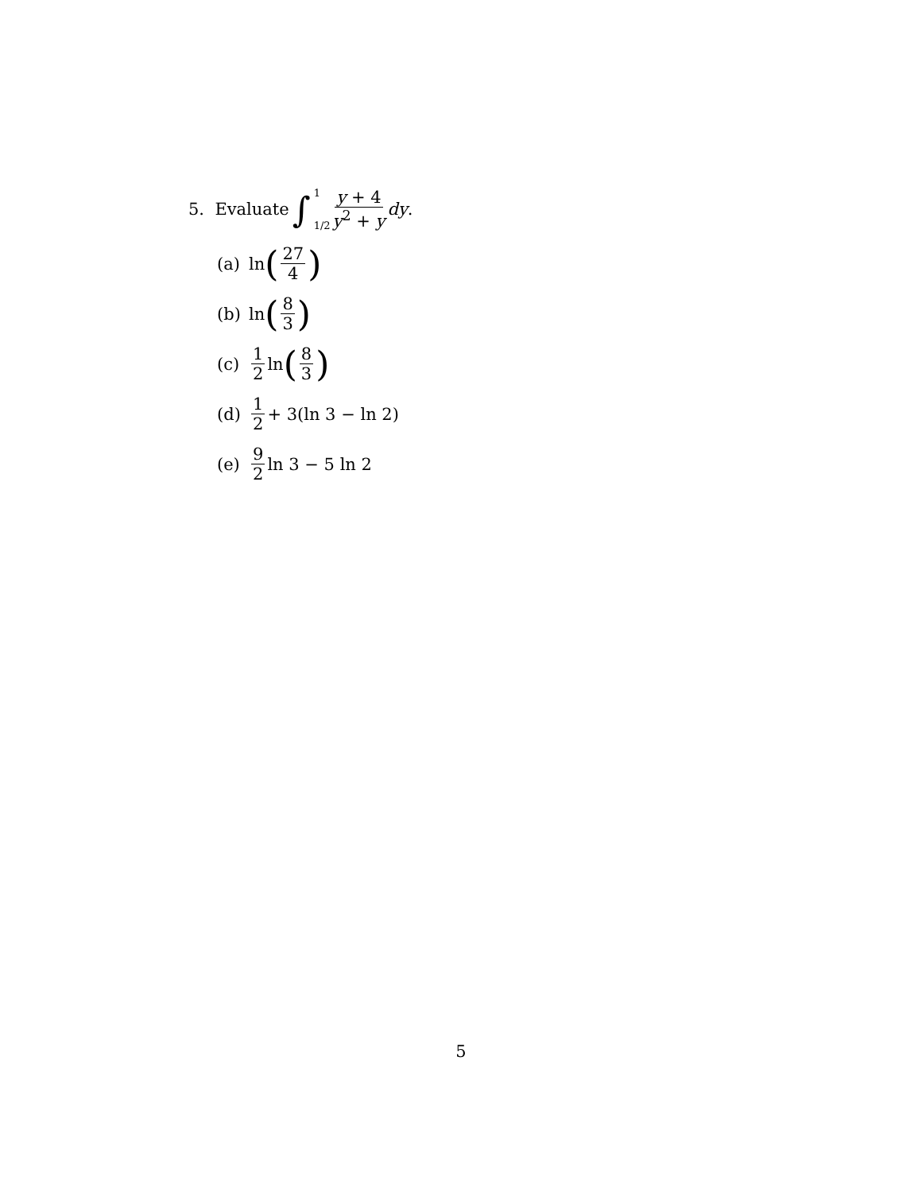5. Evaluate ∫ 1 1/2 y + 4 y<sup>2</sup> + y dy.
(a) ln (27 4)
(b) ln (8 3)
(c) 1 2 ln (8 3)
(d) 1 2 + 3(ln 3 − ln 2)
(e) 9 2 ln 3 − 5 ln 2
5